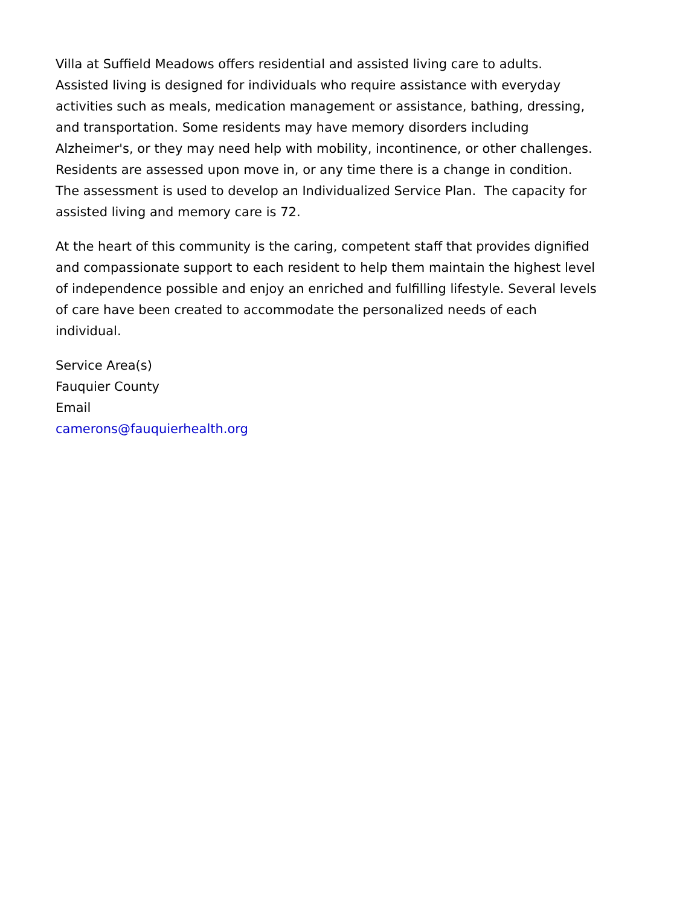Villa at Suffield Meadows offers residential and assisted living care to adults.
Assisted living is designed for individuals who require assistance with everyday
activities such as meals, medication management or assistance, bathing, dressing,
and transportation. Some residents may have memory disorders including
Alzheimer's, or they may need help with mobility, incontinence, or other challenges.
Residents are assessed upon move in, or any time there is a change in condition.
The assessment is used to develop an Individualized Service Plan. The capacity for
assisted living and memory care is 72.
At the heart of this community is the caring, competent staff that provides dignified
and compassionate support to each resident to help them maintain the highest level
of independence possible and enjoy an enriched and fulfilling lifestyle. Several levels
of care have been created to accommodate the personalized needs of each
individual.
Service Area(s)
Fauquier County
Email
camerons@fauquierhealth.org